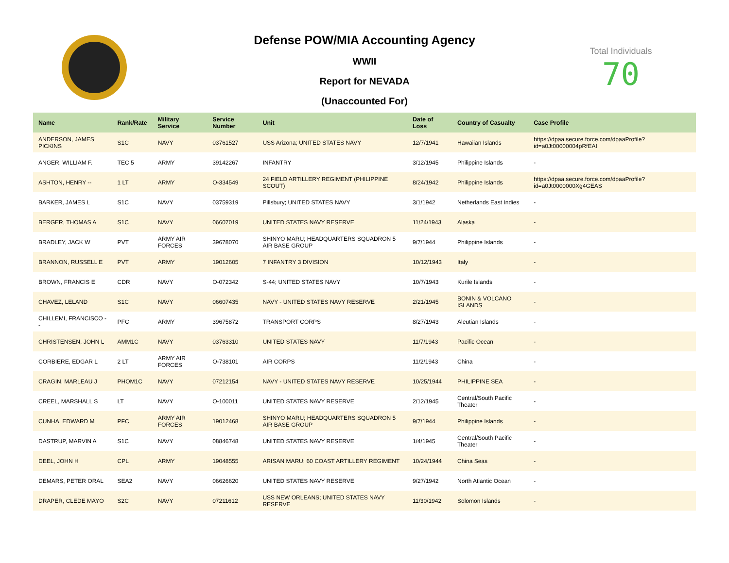Defense POW/MIA Accounting Agency
WWII
Report for NEVADA
(Unaccounted For)
Total Individuals
70
| Name | Rank/Rate | Military Service | Service Number | Unit | Date of Loss | Country of Casualty | Case Profile |
| --- | --- | --- | --- | --- | --- | --- | --- |
| ANDERSON, JAMES PICKINS | S1C | NAVY | 03761527 | USS Arizona; UNITED STATES NAVY | 12/7/1941 | Hawaiian Islands | https://dpaa.secure.force.com/dpaaProfile?id=a0Jt00000004pRfEAI |
| ANGER, WILLIAM F. | TEC 5 | ARMY | 39142267 | INFANTRY | 3/12/1945 | Philippine Islands | - |
| ASHTON, HENRY -- | 1 LT | ARMY | O-334549 | 24 FIELD ARTILLERY REGIMENT (PHILIPPINE SCOUT) | 8/24/1942 | Philippine Islands | https://dpaa.secure.force.com/dpaaProfile?id=a0Jt0000000Xg4GEAS |
| BARKER, JAMES L | S1C | NAVY | 03759319 | Pillsbury; UNITED STATES NAVY | 3/1/1942 | Netherlands East Indies | - |
| BERGER, THOMAS A | S1C | NAVY | 06607019 | UNITED STATES NAVY RESERVE | 11/24/1943 | Alaska | - |
| BRADLEY, JACK W | PVT | ARMY AIR FORCES | 39678070 | SHINYO MARU; HEADQUARTERS SQUADRON 5 AIR BASE GROUP | 9/7/1944 | Philippine Islands | - |
| BRANNON, RUSSELL E | PVT | ARMY | 19012605 | 7 INFANTRY 3 DIVISION | 10/12/1943 | Italy | - |
| BROWN, FRANCIS E | CDR | NAVY | O-072342 | S-44; UNITED STATES NAVY | 10/7/1943 | Kurile Islands | - |
| CHAVEZ, LELAND | S1C | NAVY | 06607435 | NAVY - UNITED STATES NAVY RESERVE | 2/21/1945 | BONIN & VOLCANO ISLANDS | - |
| CHILLEMI, FRANCISCO -- | PFC | ARMY | 39675872 | TRANSPORT CORPS | 8/27/1943 | Aleutian Islands | - |
| CHRISTENSEN, JOHN L | AMM1C | NAVY | 03763310 | UNITED STATES NAVY | 11/7/1943 | Pacific Ocean | - |
| CORBIERE, EDGAR L | 2 LT | ARMY AIR FORCES | O-738101 | AIR CORPS | 11/2/1943 | China | - |
| CRAGIN, MARLEAU J | PHOM1C | NAVY | 07212154 | NAVY - UNITED STATES NAVY RESERVE | 10/25/1944 | PHILIPPINE SEA | - |
| CREEL, MARSHALL S | LT | NAVY | O-100011 | UNITED STATES NAVY RESERVE | 2/12/1945 | Central/South Pacific Theater | - |
| CUNHA, EDWARD M | PFC | ARMY AIR FORCES | 19012468 | SHINYO MARU; HEADQUARTERS SQUADRON 5 AIR BASE GROUP | 9/7/1944 | Philippine Islands | - |
| DASTRUP, MARVIN A | S1C | NAVY | 08846748 | UNITED STATES NAVY RESERVE | 1/4/1945 | Central/South Pacific Theater | - |
| DEEL, JOHN H | CPL | ARMY | 19048555 | ARISAN MARU; 60 COAST ARTILLERY REGIMENT | 10/24/1944 | China Seas | - |
| DEMARS, PETER ORAL | SEA2 | NAVY | 06626620 | UNITED STATES NAVY RESERVE | 9/27/1942 | North Atlantic Ocean | - |
| DRAPER, CLEDE MAYO | S2C | NAVY | 07211612 | USS NEW ORLEANS; UNITED STATES NAVY RESERVE | 11/30/1942 | Solomon Islands | - |